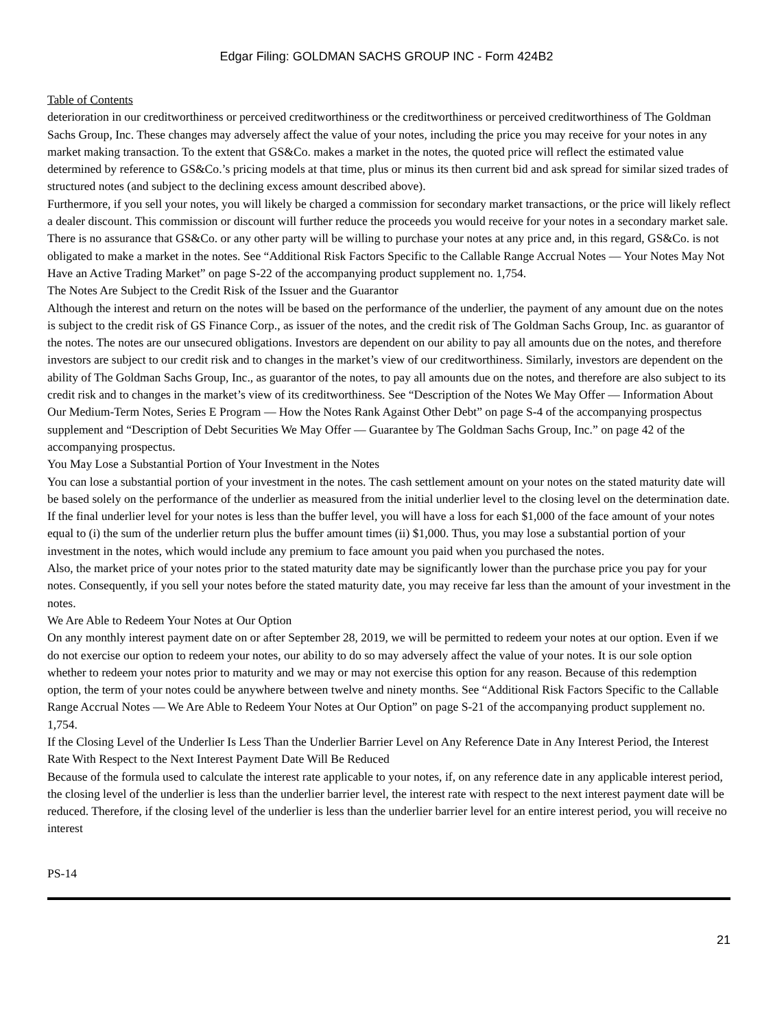Edgar Filing: GOLDMAN SACHS GROUP INC - Form 424B2
Table of Contents
deterioration in our creditworthiness or perceived creditworthiness or the creditworthiness or perceived creditworthiness of The Goldman Sachs Group, Inc. These changes may adversely affect the value of your notes, including the price you may receive for your notes in any market making transaction. To the extent that GS&Co. makes a market in the notes, the quoted price will reflect the estimated value determined by reference to GS&Co.’s pricing models at that time, plus or minus its then current bid and ask spread for similar sized trades of structured notes (and subject to the declining excess amount described above).
Furthermore, if you sell your notes, you will likely be charged a commission for secondary market transactions, or the price will likely reflect a dealer discount. This commission or discount will further reduce the proceeds you would receive for your notes in a secondary market sale.
There is no assurance that GS&Co. or any other party will be willing to purchase your notes at any price and, in this regard, GS&Co. is not obligated to make a market in the notes. See “Additional Risk Factors Specific to the Callable Range Accrual Notes — Your Notes May Not Have an Active Trading Market” on page S-22 of the accompanying product supplement no. 1,754.
The Notes Are Subject to the Credit Risk of the Issuer and the Guarantor
Although the interest and return on the notes will be based on the performance of the underlier, the payment of any amount due on the notes is subject to the credit risk of GS Finance Corp., as issuer of the notes, and the credit risk of The Goldman Sachs Group, Inc. as guarantor of the notes. The notes are our unsecured obligations. Investors are dependent on our ability to pay all amounts due on the notes, and therefore investors are subject to our credit risk and to changes in the market’s view of our creditworthiness. Similarly, investors are dependent on the ability of The Goldman Sachs Group, Inc., as guarantor of the notes, to pay all amounts due on the notes, and therefore are also subject to its credit risk and to changes in the market’s view of its creditworthiness. See “Description of the Notes We May Offer — Information About Our Medium-Term Notes, Series E Program — How the Notes Rank Against Other Debt” on page S-4 of the accompanying prospectus supplement and “Description of Debt Securities We May Offer — Guarantee by The Goldman Sachs Group, Inc.” on page 42 of the accompanying prospectus.
You May Lose a Substantial Portion of Your Investment in the Notes
You can lose a substantial portion of your investment in the notes. The cash settlement amount on your notes on the stated maturity date will be based solely on the performance of the underlier as measured from the initial underlier level to the closing level on the determination date. If the final underlier level for your notes is less than the buffer level, you will have a loss for each $1,000 of the face amount of your notes equal to (i) the sum of the underlier return plus the buffer amount times (ii) $1,000. Thus, you may lose a substantial portion of your investment in the notes, which would include any premium to face amount you paid when you purchased the notes.
Also, the market price of your notes prior to the stated maturity date may be significantly lower than the purchase price you pay for your notes. Consequently, if you sell your notes before the stated maturity date, you may receive far less than the amount of your investment in the notes.
We Are Able to Redeem Your Notes at Our Option
On any monthly interest payment date on or after September 28, 2019, we will be permitted to redeem your notes at our option. Even if we do not exercise our option to redeem your notes, our ability to do so may adversely affect the value of your notes. It is our sole option whether to redeem your notes prior to maturity and we may or may not exercise this option for any reason. Because of this redemption option, the term of your notes could be anywhere between twelve and ninety months. See “Additional Risk Factors Specific to the Callable Range Accrual Notes — We Are Able to Redeem Your Notes at Our Option” on page S-21 of the accompanying product supplement no. 1,754.
If the Closing Level of the Underlier Is Less Than the Underlier Barrier Level on Any Reference Date in Any Interest Period, the Interest Rate With Respect to the Next Interest Payment Date Will Be Reduced
Because of the formula used to calculate the interest rate applicable to your notes, if, on any reference date in any applicable interest period, the closing level of the underlier is less than the underlier barrier level, the interest rate with respect to the next interest payment date will be reduced. Therefore, if the closing level of the underlier is less than the underlier barrier level for an entire interest period, you will receive no interest
PS-14
21